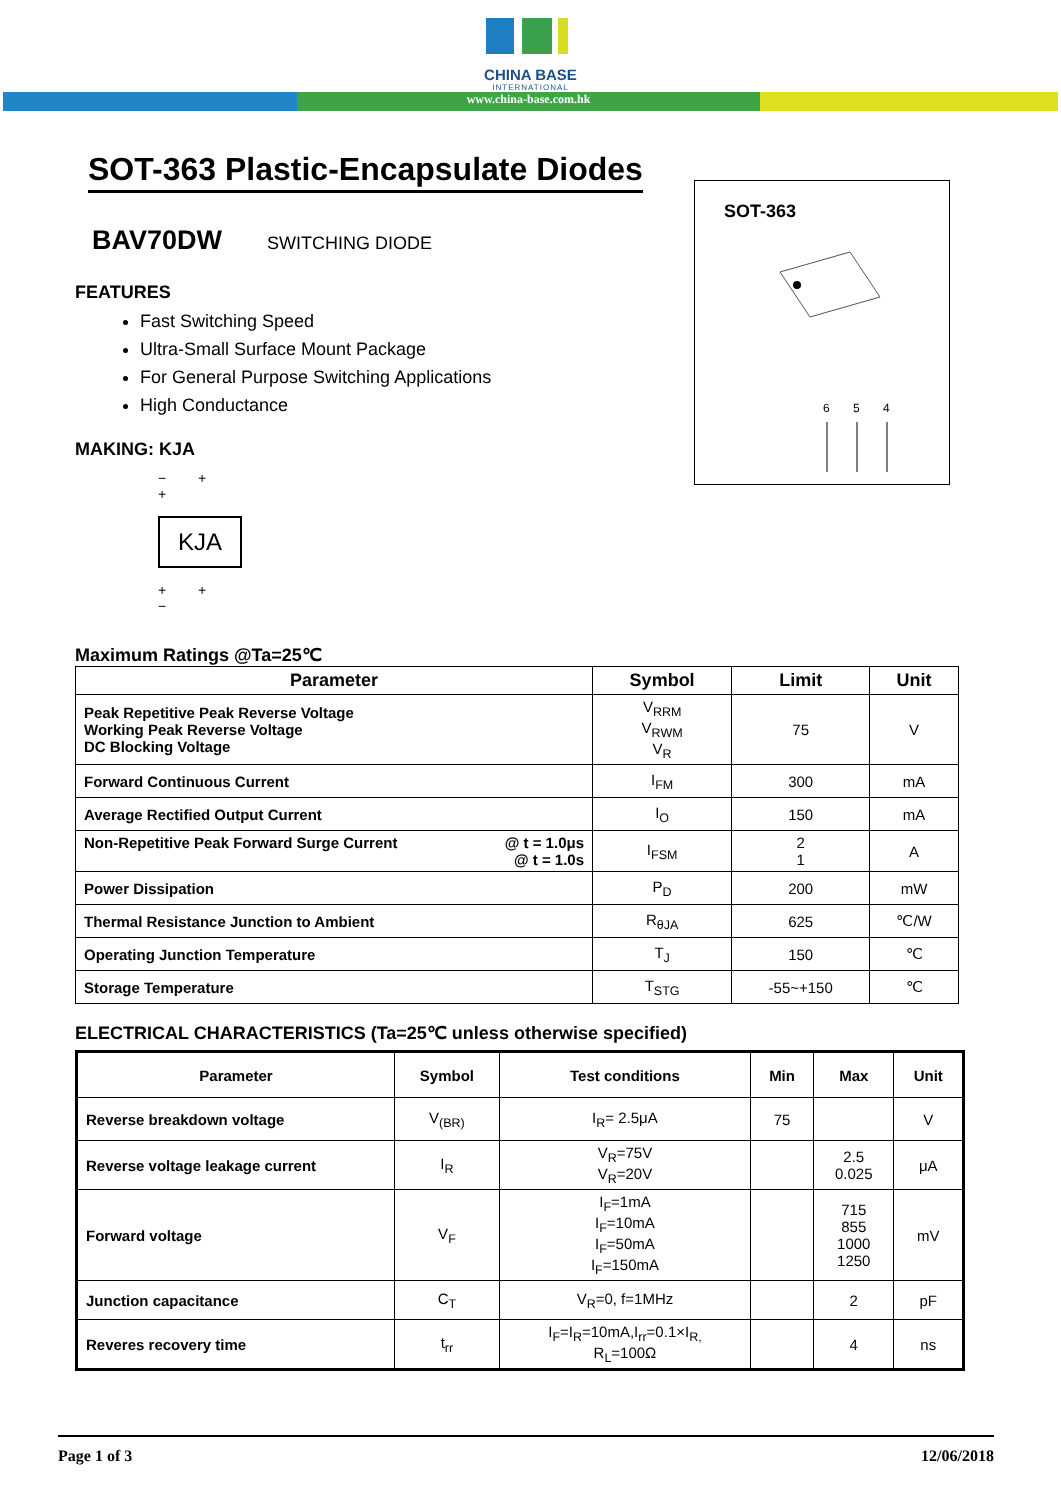CHINA BASE
INTERNATIONAL
www.china-base.com.hk
SOT-363 Plastic-Encapsulate Diodes
SOT-363
6
5
4
BAV70DW SWITCHING DIODE
FEATURES
Fast Switching Speed
Ultra-Small Surface Mount Package
For General Purpose Switching Applications
High Conductance
MAKING: KJA
− + +
KJA
+ + −
Maximum Ratings @Ta=25℃
| Parameter | Symbol | Limit | Unit |
| --- | --- | --- | --- |
| Peak Repetitive Peak Reverse Voltage Working Peak Reverse Voltage DC Blocking Voltage | V<sub>RRM</sub> V<sub>RWM</sub> V<sub>R</sub> | 75 | V |
| Forward Continuous Current | I<sub>FM</sub> | 300 | mA |
| Average Rectified Output Current | I<sub>O</sub> | 150 | mA |
| Non-Repetitive Peak Forward Surge Current @ t = 1.0μs @ t = 1.0s | I<sub>FSM</sub> | 2 1 | A |
| Power Dissipation | P<sub>D</sub> | 200 | mW |
| Thermal Resistance Junction to Ambient | R<sub>θJA</sub> | 625 | ℃/W |
| Operating Junction Temperature | T<sub>J</sub> | 150 | ℃ |
| Storage Temperature | T<sub>STG</sub> | -55~+150 | ℃ |
ELECTRICAL CHARACTERISTICS (Ta=25℃ unless otherwise specified)
| Parameter | Symbol | Test conditions | Min | Max | Unit |
| --- | --- | --- | --- | --- | --- |
| Reverse breakdown voltage | V<sub>(BR)</sub> | I<sub>R</sub>= 2.5μA | 75 | | V |
| Reverse voltage leakage current | I<sub>R</sub> | V<sub>R</sub>=75V V<sub>R</sub>=20V | | 2.5 0.025 | μA |
| Forward voltage | V<sub>F</sub> | I<sub>F</sub>=1mA I<sub>F</sub>=10mA I<sub>F</sub>=50mA I<sub>F</sub>=150mA | | 715 855 1000 1250 | mV |
| Junction capacitance | C<sub>T</sub> | V<sub>R</sub>=0, f=1MHz | | 2 | pF |
| Reveres recovery time | t<sub>rr</sub> | I<sub>F</sub>=I<sub>R</sub>=10mA,I<sub>rr</sub>=0.1×I<sub>R,</sub> R<sub>L</sub>=100Ω | | 4 | ns |
Page 1 of 3 12/06/2018